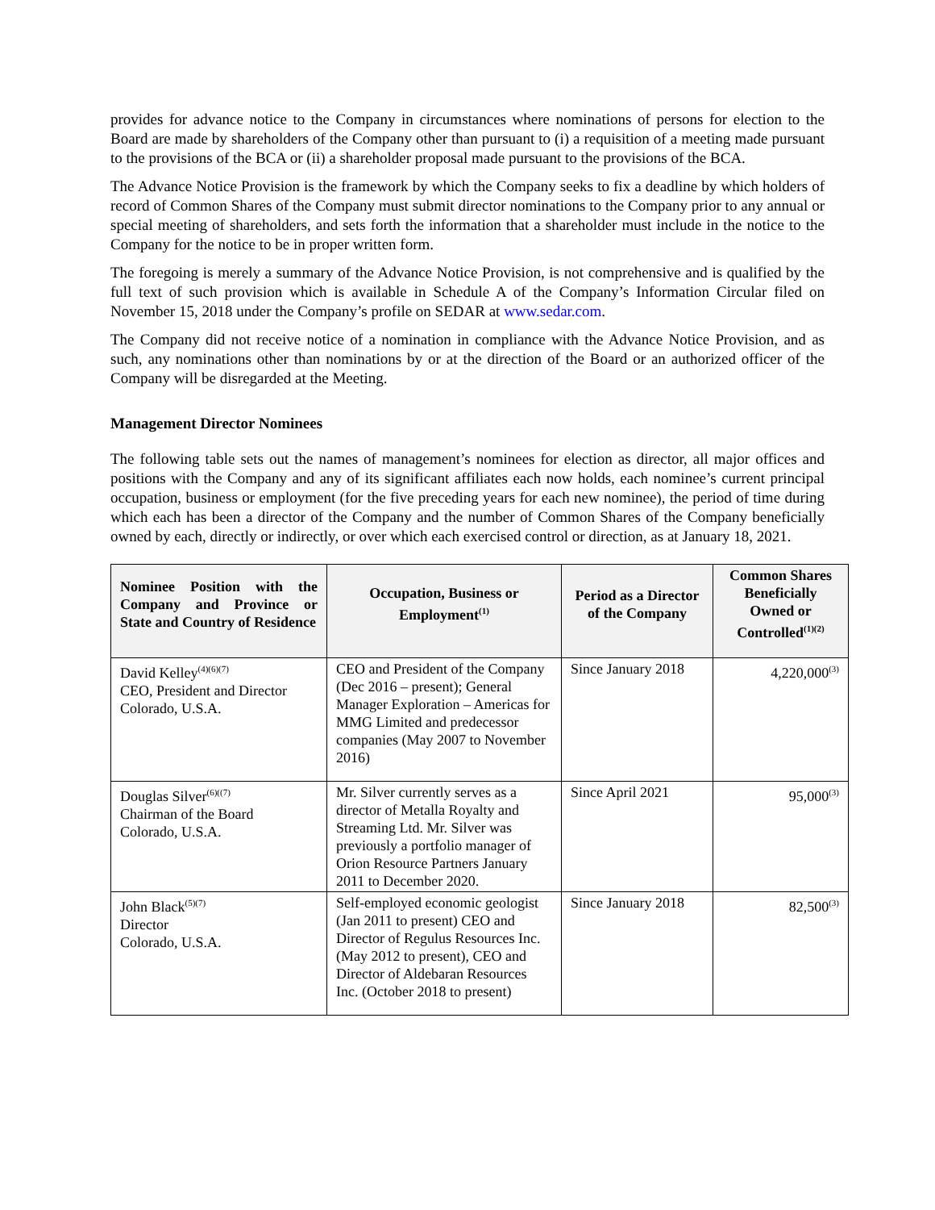provides for advance notice to the Company in circumstances where nominations of persons for election to the Board are made by shareholders of the Company other than pursuant to (i) a requisition of a meeting made pursuant to the provisions of the BCA or (ii) a shareholder proposal made pursuant to the provisions of the BCA.
The Advance Notice Provision is the framework by which the Company seeks to fix a deadline by which holders of record of Common Shares of the Company must submit director nominations to the Company prior to any annual or special meeting of shareholders, and sets forth the information that a shareholder must include in the notice to the Company for the notice to be in proper written form.
The foregoing is merely a summary of the Advance Notice Provision, is not comprehensive and is qualified by the full text of such provision which is available in Schedule A of the Company’s Information Circular filed on November 15, 2018 under the Company’s profile on SEDAR at www.sedar.com.
The Company did not receive notice of a nomination in compliance with the Advance Notice Provision, and as such, any nominations other than nominations by or at the direction of the Board or an authorized officer of the Company will be disregarded at the Meeting.
Management Director Nominees
The following table sets out the names of management’s nominees for election as director, all major offices and positions with the Company and any of its significant affiliates each now holds, each nominee’s current principal occupation, business or employment (for the five preceding years for each new nominee), the period of time during which each has been a director of the Company and the number of Common Shares of the Company beneficially owned by each, directly or indirectly, or over which each exercised control or direction, as at January 18, 2021.
| Nominee Position with the Company and Province or State and Country of Residence | Occupation, Business or Employment<sup>(1)</sup> | Period as a Director of the Company | Common Shares Beneficially Owned or Controlled<sup>(1)(2)</sup> |
| --- | --- | --- | --- |
| David Kelley<sup>(4)(6)(7)</sup> CEO, President and Director Colorado, U.S.A. | CEO and President of the Company (Dec 2016 – present); General Manager Exploration – Americas for MMG Limited and predecessor companies (May 2007 to November 2016) | Since January 2018 | 4,220,000<sup>(3)</sup> |
| Douglas Silver<sup>(6)((7)</sup> Chairman of the Board Colorado, U.S.A. | Mr. Silver currently serves as a director of Metalla Royalty and Streaming Ltd. Mr. Silver was previously a portfolio manager of Orion Resource Partners January 2011 to December 2020. | Since April 2021 | 95,000<sup>(3)</sup> |
| John Black<sup>(5)(7)</sup> Director Colorado, U.S.A. | Self-employed economic geologist (Jan 2011 to present) CEO and Director of Regulus Resources Inc. (May 2012 to present), CEO and Director of Aldebaran Resources Inc. (October 2018 to present) | Since January 2018 | 82,500<sup>(3)</sup> |